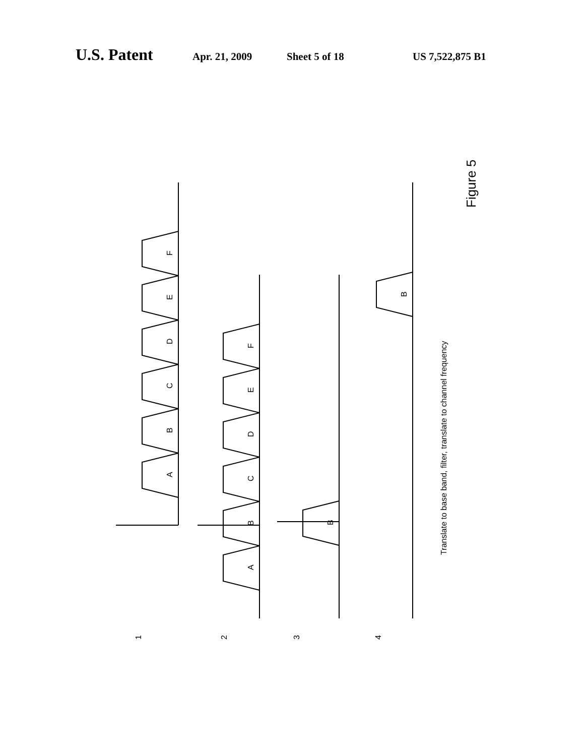U.S. Patent
Apr. 21, 2009 Sheet 5 of 18 US 7,522,875 B1
A
B
C
D
E
F
A
B
C
D
E
F
B
B
1
2
3
4
Translate to base band, filter, translate to channel frequency
Figure 5